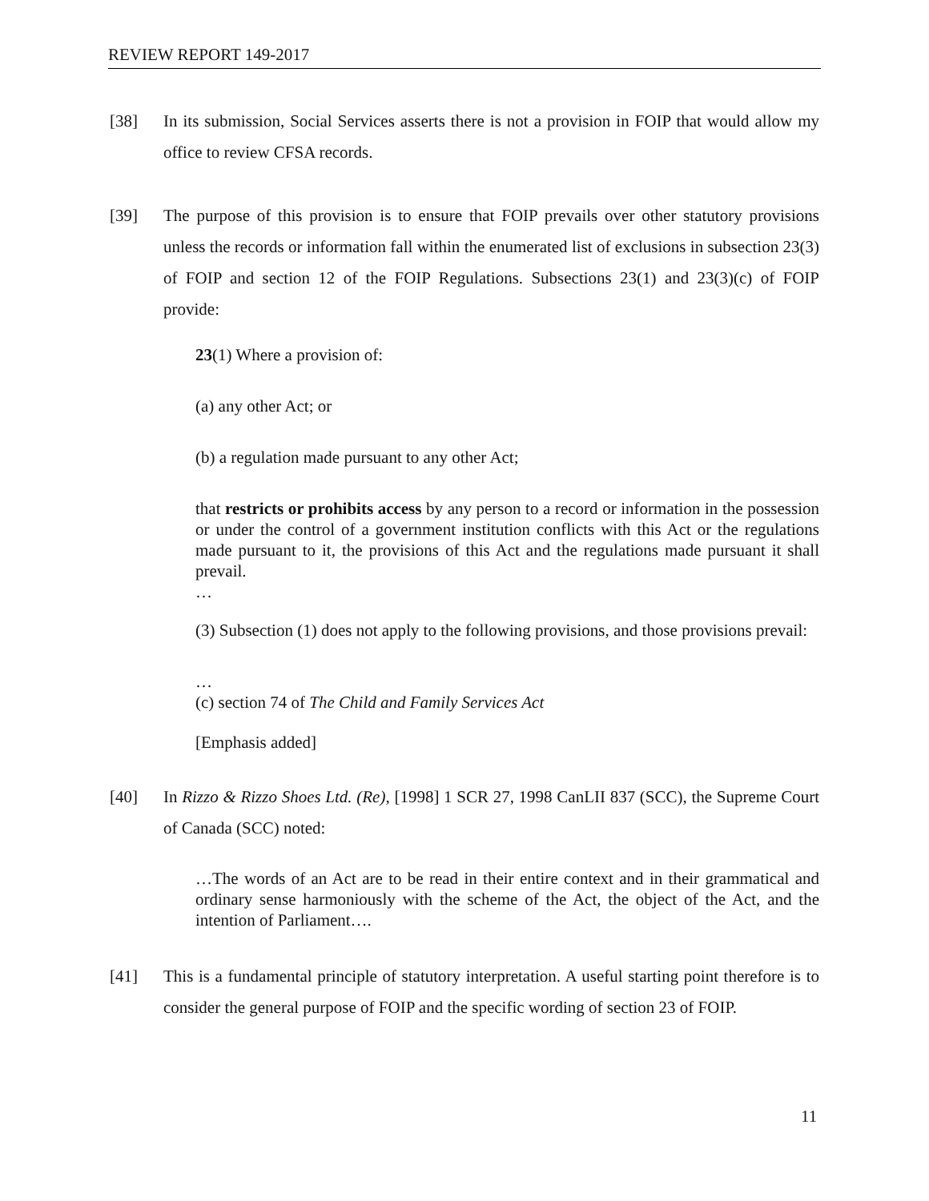REVIEW REPORT 149-2017
[38] In its submission, Social Services asserts there is not a provision in FOIP that would allow my office to review CFSA records.
[39] The purpose of this provision is to ensure that FOIP prevails over other statutory provisions unless the records or information fall within the enumerated list of exclusions in subsection 23(3) of FOIP and section 12 of the FOIP Regulations. Subsections 23(1) and 23(3)(c) of FOIP provide:
23(1) Where a provision of:
(a) any other Act; or
(b) a regulation made pursuant to any other Act;
that restricts or prohibits access by any person to a record or information in the possession or under the control of a government institution conflicts with this Act or the regulations made pursuant to it, the provisions of this Act and the regulations made pursuant it shall prevail.
…
(3) Subsection (1) does not apply to the following provisions, and those provisions prevail:
…
(c) section 74 of The Child and Family Services Act
[Emphasis added]
[40] In Rizzo & Rizzo Shoes Ltd. (Re), [1998] 1 SCR 27, 1998 CanLII 837 (SCC), the Supreme Court of Canada (SCC) noted:
…The words of an Act are to be read in their entire context and in their grammatical and ordinary sense harmoniously with the scheme of the Act, the object of the Act, and the intention of Parliament….
[41] This is a fundamental principle of statutory interpretation. A useful starting point therefore is to consider the general purpose of FOIP and the specific wording of section 23 of FOIP.
11